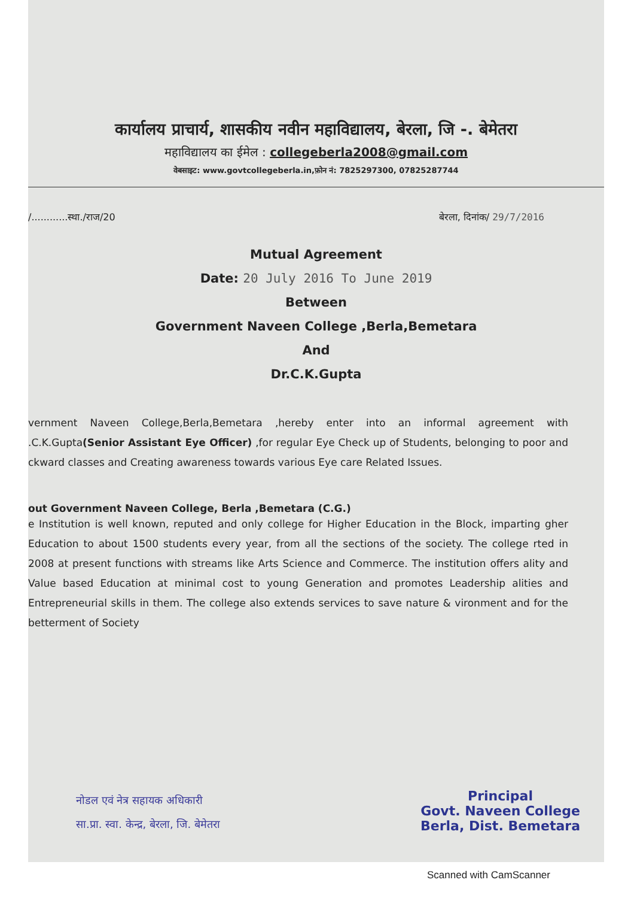कार्यालय प्राचार्य, शासकीय नवीन महाविद्यालय, बेरला, जि -. बेमेतरा
महाविद्यालय का ईमेल : collegeberla2008@gmail.com
वेबसाइट: www.govtcollegeberla.in,फ़ोन नं: 7825297300, 07825287744
/............स्था./राज/20 बेरला, दिनांक/ 29/7/2016
Mutual Agreement
Date: 20 July 2016 To June 2019
Between
Government Naveen College ,Berla,Bemetara
And
Dr.C.K.Gupta
vernment Naveen College,Berla,Bemetara ,hereby enter into an informal agreement with .C.K.Gupta(Senior Assistant Eye Officer) ,for regular Eye Check up of Students, belonging to poor and ckward classes and Creating awareness towards various Eye care Related Issues.
out Government Naveen College, Berla ,Bemetara (C.G.)
e Institution is well known, reputed and only college for Higher Education in the Block, imparting gher Education to about 1500 students every year, from all the sections of the society. The college rted in 2008 at present functions with streams like Arts Science and Commerce. The institution offers ality and Value based Education at minimal cost to young Generation and promotes Leadership alities and Entrepreneurial skills in them. The college also extends services to save nature & vironment and for the betterment of Society
नोडल एवं नेत्र सहायक अधिकारी
सा.प्रा. स्वा. केन्द्र, बेरला, जि. बेमेतरा
Principal
Govt. Naveen College
Berla, Dist. Bemetara
Scanned with CamScanner